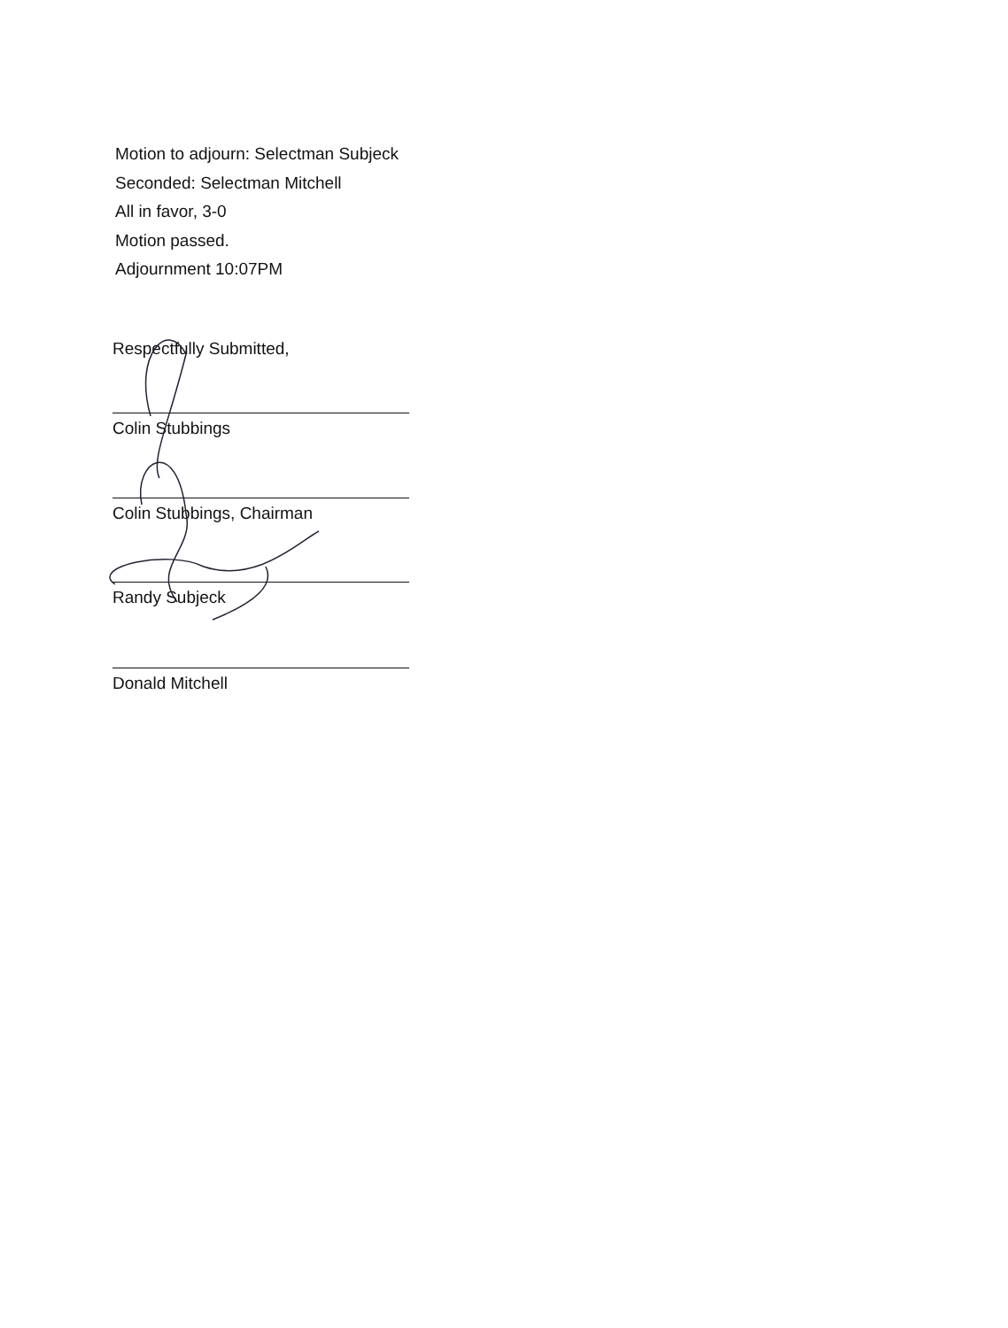Motion to adjourn: Selectman Subjeck
Seconded: Selectman Mitchell
All in favor, 3-0
Motion passed.
Adjournment 10:07PM
Respectfully Submitted,
Colin Stubbings
Colin Stubbings, Chairman
Randy Subjeck
Donald Mitchell